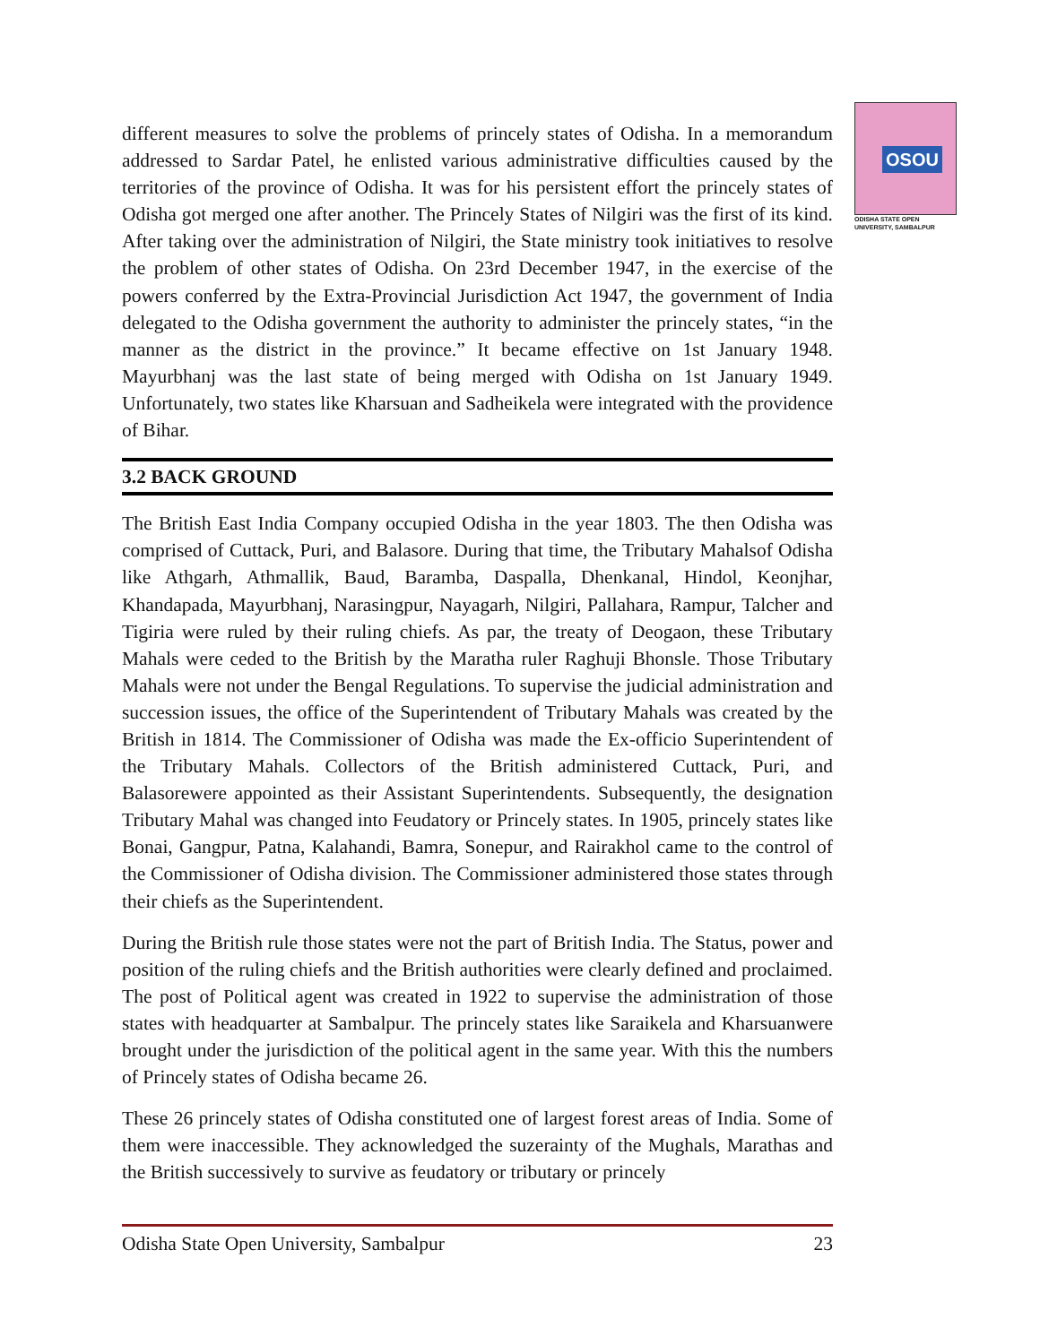OSOU
ODISHA STATE OPEN UNIVERSITY, SAMBALPUR
different measures to solve the problems of princely states of Odisha. In a memorandum addressed to Sardar Patel, he enlisted various administrative difficulties caused by the territories of the province of Odisha. It was for his persistent effort the princely states of Odisha got merged one after another. The Princely States of Nilgiri was the first of its kind. After taking over the administration of Nilgiri, the State ministry took initiatives to resolve the problem of other states of Odisha. On 23rd December 1947, in the exercise of the powers conferred by the Extra-Provincial Jurisdiction Act 1947, the government of India delegated to the Odisha government the authority to administer the princely states, “in the manner as the district in the province.” It became effective on 1st January 1948. Mayurbhanj was the last state of being merged with Odisha on 1st January 1949. Unfortunately, two states like Kharsuan and Sadheikela were integrated with the providence of Bihar.
3.2 BACK GROUND
The British East India Company occupied Odisha in the year 1803. The then Odisha was comprised of Cuttack, Puri, and Balasore. During that time, the Tributary Mahalsof Odisha like Athgarh, Athmallik, Baud, Baramba, Daspalla, Dhenkanal, Hindol, Keonjhar, Khandapada, Mayurbhanj, Narasingpur, Nayagarh, Nilgiri, Pallahara, Rampur, Talcher and Tigiria were ruled by their ruling chiefs. As par, the treaty of Deogaon, these Tributary Mahals were ceded to the British by the Maratha ruler Raghuji Bhonsle. Those Tributary Mahals were not under the Bengal Regulations. To supervise the judicial administration and succession issues, the office of the Superintendent of Tributary Mahals was created by the British in 1814. The Commissioner of Odisha was made the Ex-officio Superintendent of the Tributary Mahals. Collectors of the British administered Cuttack, Puri, and Balasorewere appointed as their Assistant Superintendents. Subsequently, the designation Tributary Mahal was changed into Feudatory or Princely states. In 1905, princely states like Bonai, Gangpur, Patna, Kalahandi, Bamra, Sonepur, and Rairakhol came to the control of the Commissioner of Odisha division. The Commissioner administered those states through their chiefs as the Superintendent.
During the British rule those states were not the part of British India. The Status, power and position of the ruling chiefs and the British authorities were clearly defined and proclaimed. The post of Political agent was created in 1922 to supervise the administration of those states with headquarter at Sambalpur. The princely states like Saraikela and Kharsuanwere brought under the jurisdiction of the political agent in the same year. With this the numbers of Princely states of Odisha became 26.
These 26 princely states of Odisha constituted one of largest forest areas of India. Some of them were inaccessible. They acknowledged the suzerainty of the Mughals, Marathas and the British successively to survive as feudatory or tributary or princely
Odisha State Open University, Sambalpur 23